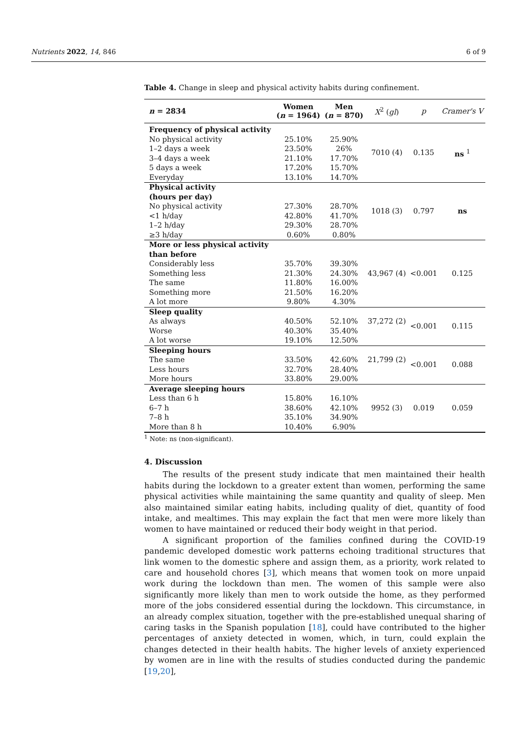Nutrients 2022, 14, 846 6 of 9
Table 4. Change in sleep and physical activity habits during confinement.
| n = 2834 | Women ( n = 1964) | Men ( n = 870) | X<sup>2</sup> ( gl ) | p | Cramer's V |
| --- | --- | --- | --- | --- | --- |
| Frequency of physical activity | | | 7010 (4) | 0.135 | ns <sup>1</sup> |
| No physical activity | 25.10% | 25.90% | | | |
| 1–2 days a week | 23.50% | 26% | | | |
| 3–4 days a week | 21.10% | 17.70% | | | |
| 5 days a week | 17.20% | 15.70% | | | |
| Everyday | 13.10% | 14.70% | | | |
| Physical activity (hours per day) | | | 1018 (3) | 0.797 | ns |
| No physical activity | 27.30% | 28.70% | | | |
| <1 h/day | 42.80% | 41.70% | | | |
| 1–2 h/day | 29.30% | 28.70% | | | |
| ≥3 h/day | 0.60% | 0.80% | | | |
| More or less physical activity than before | | | 43,967 (4) | <0.001 | 0.125 |
| Considerably less | 35.70% | 39.30% | | | |
| Something less | 21.30% | 24.30% | | | |
| The same | 11.80% | 16.00% | | | |
| Something more | 21.50% | 16.20% | | | |
| A lot more | 9.80% | 4.30% | | | |
| Sleep quality | | | | <0.001 | 0.115 |
| As always | 40.50% | 52.10% | 37,272 (2) | | |
| Worse | 40.30% | 35.40% | | | |
| A lot worse | 19.10% | 12.50% | | | |
| Sleeping hours | | | | <0.001 | 0.088 |
| The same | 33.50% | 42.60% | 21,799 (2) | | |
| Less hours | 32.70% | 28.40% | | | |
| More hours | 33.80% | 29.00% | | | |
| Average sleeping hours | | | 9952 (3) | 0.019 | 0.059 |
| Less than 6 h | 15.80% | 16.10% | | | |
| 6–7 h | 38.60% | 42.10% | | | |
| 7–8 h | 35.10% | 34.90% | | | |
| More than 8 h | 10.40% | 6.90% | | | |
<sup>1</sup> Note: ns (non-significant).
4. Discussion
The results of the present study indicate that men maintained their health habits during the lockdown to a greater extent than women, performing the same physical activities while maintaining the same quantity and quality of sleep. Men also maintained similar eating habits, including quality of diet, quantity of food intake, and mealtimes. This may explain the fact that men were more likely than women to have maintained or reduced their body weight in that period.
A significant proportion of the families confined during the COVID-19 pandemic developed domestic work patterns echoing traditional structures that link women to the domestic sphere and assign them, as a priority, work related to care and household chores [3], which means that women took on more unpaid work during the lockdown than men. The women of this sample were also significantly more likely than men to work outside the home, as they performed more of the jobs considered essential during the lockdown. This circumstance, in an already complex situation, together with the pre-established unequal sharing of caring tasks in the Spanish population [18], could have contributed to the higher percentages of anxiety detected in women, which, in turn, could explain the changes detected in their health habits. The higher levels of anxiety experienced by women are in line with the results of studies conducted during the pandemic [19,20],